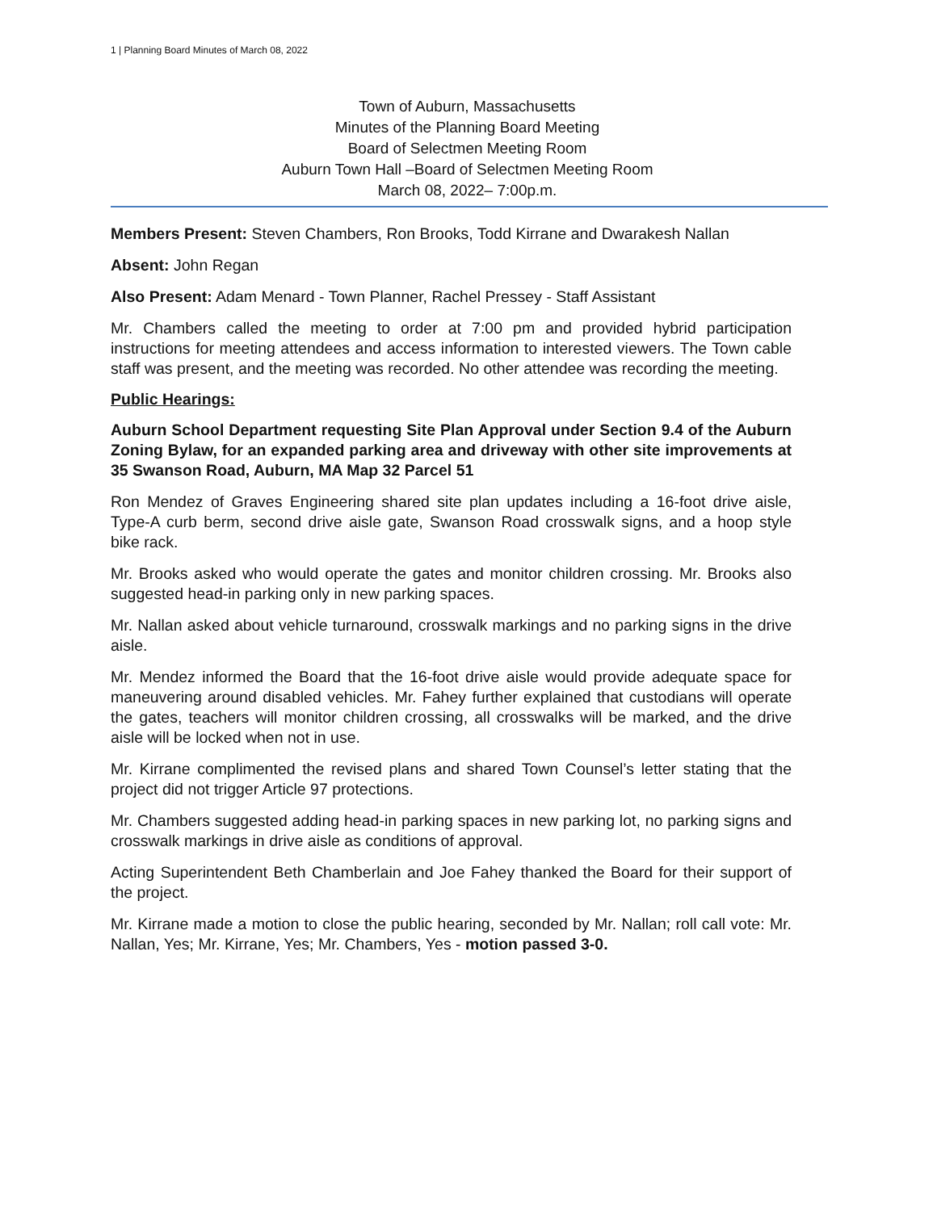1 | Planning Board Minutes of March 08, 2022
Town of Auburn, Massachusetts
Minutes of the Planning Board Meeting
Board of Selectmen Meeting Room
Auburn Town Hall –Board of Selectmen Meeting Room
March 08, 2022– 7:00p.m.
Members Present: Steven Chambers, Ron Brooks, Todd Kirrane and Dwarakesh Nallan
Absent: John Regan
Also Present: Adam Menard - Town Planner, Rachel Pressey - Staff Assistant
Mr. Chambers called the meeting to order at 7:00 pm and provided hybrid participation instructions for meeting attendees and access information to interested viewers. The Town cable staff was present, and the meeting was recorded. No other attendee was recording the meeting.
Public Hearings:
Auburn School Department requesting Site Plan Approval under Section 9.4 of the Auburn Zoning Bylaw, for an expanded parking area and driveway with other site improvements at 35 Swanson Road, Auburn, MA Map 32 Parcel 51
Ron Mendez of Graves Engineering shared site plan updates including a 16-foot drive aisle, Type-A curb berm, second drive aisle gate, Swanson Road crosswalk signs, and a hoop style bike rack.
Mr. Brooks asked who would operate the gates and monitor children crossing. Mr. Brooks also suggested head-in parking only in new parking spaces.
Mr. Nallan asked about vehicle turnaround, crosswalk markings and no parking signs in the drive aisle.
Mr. Mendez informed the Board that the 16-foot drive aisle would provide adequate space for maneuvering around disabled vehicles. Mr. Fahey further explained that custodians will operate the gates, teachers will monitor children crossing, all crosswalks will be marked, and the drive aisle will be locked when not in use.
Mr. Kirrane complimented the revised plans and shared Town Counsel’s letter stating that the project did not trigger Article 97 protections.
Mr. Chambers suggested adding head-in parking spaces in new parking lot, no parking signs and crosswalk markings in drive aisle as conditions of approval.
Acting Superintendent Beth Chamberlain and Joe Fahey thanked the Board for their support of the project.
Mr. Kirrane made a motion to close the public hearing, seconded by Mr. Nallan; roll call vote: Mr. Nallan, Yes; Mr. Kirrane, Yes; Mr. Chambers, Yes - motion passed 3-0.